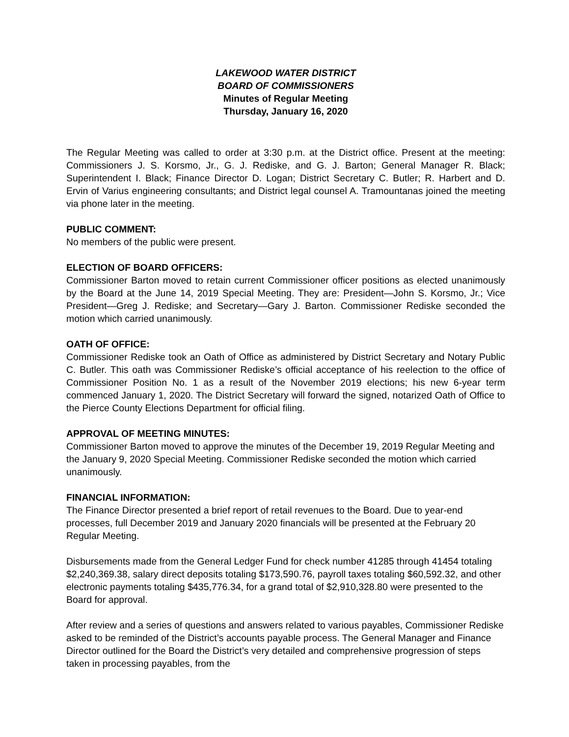LAKEWOOD WATER DISTRICT
BOARD OF COMMISSIONERS
Minutes of Regular Meeting
Thursday, January 16, 2020
The Regular Meeting was called to order at 3:30 p.m. at the District office. Present at the meeting: Commissioners J. S. Korsmo, Jr., G. J. Rediske, and G. J. Barton; General Manager R. Black; Superintendent I. Black; Finance Director D. Logan; District Secretary C. Butler; R. Harbert and D. Ervin of Varius engineering consultants; and District legal counsel A. Tramountanas joined the meeting via phone later in the meeting.
PUBLIC COMMENT:
No members of the public were present.
ELECTION OF BOARD OFFICERS:
Commissioner Barton moved to retain current Commissioner officer positions as elected unanimously by the Board at the June 14, 2019 Special Meeting. They are: President—John S. Korsmo, Jr.; Vice President—Greg J. Rediske; and Secretary—Gary J. Barton. Commissioner Rediske seconded the motion which carried unanimously.
OATH OF OFFICE:
Commissioner Rediske took an Oath of Office as administered by District Secretary and Notary Public C. Butler. This oath was Commissioner Rediske’s official acceptance of his reelection to the office of Commissioner Position No. 1 as a result of the November 2019 elections; his new 6-year term commenced January 1, 2020. The District Secretary will forward the signed, notarized Oath of Office to the Pierce County Elections Department for official filing.
APPROVAL OF MEETING MINUTES:
Commissioner Barton moved to approve the minutes of the December 19, 2019 Regular Meeting and the January 9, 2020 Special Meeting. Commissioner Rediske seconded the motion which carried unanimously.
FINANCIAL INFORMATION:
The Finance Director presented a brief report of retail revenues to the Board. Due to year-end processes, full December 2019 and January 2020 financials will be presented at the February 20 Regular Meeting.
Disbursements made from the General Ledger Fund for check number 41285 through 41454 totaling $2,240,369.38, salary direct deposits totaling $173,590.76, payroll taxes totaling $60,592.32, and other electronic payments totaling $435,776.34, for a grand total of $2,910,328.80 were presented to the Board for approval.
After review and a series of questions and answers related to various payables, Commissioner Rediske asked to be reminded of the District’s accounts payable process. The General Manager and Finance Director outlined for the Board the District’s very detailed and comprehensive progression of steps taken in processing payables, from the